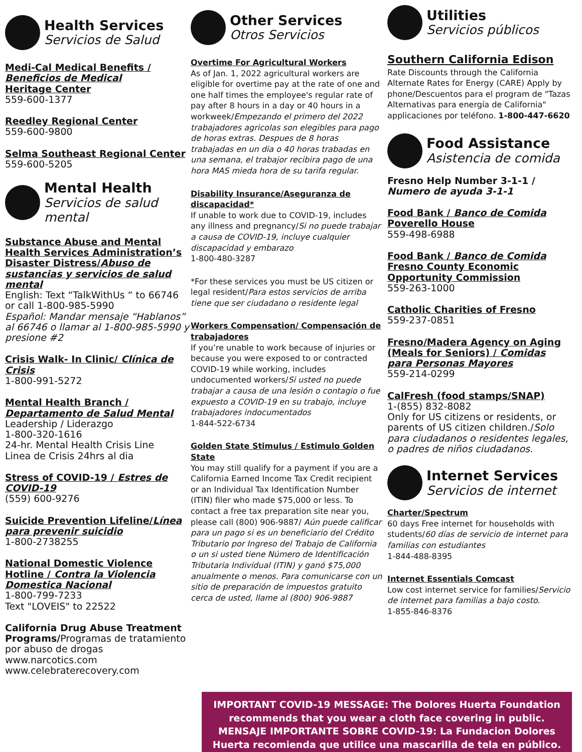Health Services
Servicios de Salud
Medi-Cal Medical Benefits / Beneficios de Medical
Heritage Center
559-600-1377
Reedley Regional Center
559-600-9800
Selma Southeast Regional Center
559-600-5205
Mental Health
Servicios de salud mental
Substance Abuse and Mental Health Services Administration’s Disaster Distress/Abuso de sustancias y servicios de salud mental
English: Text “TalkWithUs “ to 66746 or call 1-800-985-5990
Español: Mandar mensaje “Hablanos” al 66746 o llamar al 1-800-985-5990 y presione #2
Crisis Walk- In Clinic/ Clínica de Crisis
1-800-991-5272
Mental Health Branch / Departamento de Salud Mental
Leadership / Liderazgo
1-800-320-1616
24-hr. Mental Health Crisis Line
Linea de Crisis 24hrs al dia
Stress of COVID-19 / Estres de COVID-19
(559) 600-9276
Suicide Prevention Lifeline/Línea para prevenir suicidio
1-800-2738255
National Domestic Violence Hotline / Contra la Violencia Domestica Nacional
1-800-799-7233
Text "LOVEIS" to 22522
California Drug Abuse Treatment Programs/Programas de tratamiento por abuso de drogas
www.narcotics.com
www.celebraterecovery.com
Other Services
Otros Servicios
Overtime For Agricultural Workers
As of Jan. 1, 2022 agricultural workers are eligible for overtime pay at the rate of one and one half times the employee's regular rate of pay after 8 hours in a day or 40 hours in a workweek/Empezando el primero del 2022 trabajadores agricolas son elegibles para pago de horas extras. Despues de 8 horas trabajadas en un dia o 40 horas trabadas en una semana, el trabajor recibira pago de una hora MAS mieda hora de su tarifa regular.
Disability Insurance/Aseguranza de discapacidad*
If unable to work due to COVID-19, includes any illness and pregnancy/Si no puede trabajar a causa de COVID-19, incluye cualquier discapacidad y embarazo
1-800-480-3287
*For these services you must be US citizen or legal resident/Para estos servicios de arriba tiene que ser ciudadano o residente legal
Workers Compensation/ Compensación de trabajadores
If you’re unable to work because of injuries or because you were exposed to or contracted COVID-19 while working, includes undocumented workers/Si usted no puede trabajar a causa de una lesión o contagio o fue expuesto a COVID-19 en su trabajo, incluye trabajadores indocumentados
1-844-522-6734
Golden State Stimulus / Estimulo Golden State
You may still qualify for a payment if you are a California Earned Income Tax Credit recipient or an Individual Tax Identification Number (ITIN) filer who made $75,000 or less. To contact a free tax preparation site near you, please call (800) 906-9887/ Aún puede calificar para un pago si es un beneficiario del Crédito Tributario por Ingreso del Trabajo de California o un si usted tiene Número de Identificación Tributaria Individual (ITIN) y ganó $75,000 anualmente o menos. Para comunicarse con un sitio de preparación de impuestos gratuito cerca de usted, llame al (800) 906-9887
Utilities
Servicios públicos
Southern California Edison
Rate Discounts through the California Alternate Rates for Energy (CARE) Apply by phone/Descuentos para el program de "Tazas Alternativas para energía de California" applicaciones por teléfono. 1-800-447-6620
Food Assistance
Asistencia de comida
Fresno Help Number 3-1-1 / Numero de ayuda 3-1-1
Food Bank / Banco de Comida
Poverello House
559-498-6988
Food Bank / Banco de Comida
Fresno County Economic Opportunity Commission
559-263-1000
Catholic Charities of Fresno
559-237-0851
Fresno/Madera Agency on Aging (Meals for Seniors) / Comidas para Personas Mayores
559-214-0299
CalFresh (food stamps/SNAP)
1-(855) 832-8082
Only for US citizens or residents, or parents of US citizen children./Solo para ciudadanos o residentes legales, o padres de niños ciudadanos.
Internet Services
Servicios de internet
Charter/Spectrum
60 days Free internet for households with students/60 días de servicio de internet para familias con estudiantes
1-844-488-8395
Internet Essentials Comcast
Low cost internet service for families/Servicio de internet para familias a bajo costo.
1-855-846-8376
IMPORTANT COVID-19 MESSAGE: The Dolores Huerta Foundation recommends that you wear a cloth face covering in public.
MENSAJE IMPORTANTE SOBRE COVID-19: La Fundacion Dolores Huerta recomienda que utilice una mascarilla de tela en público.